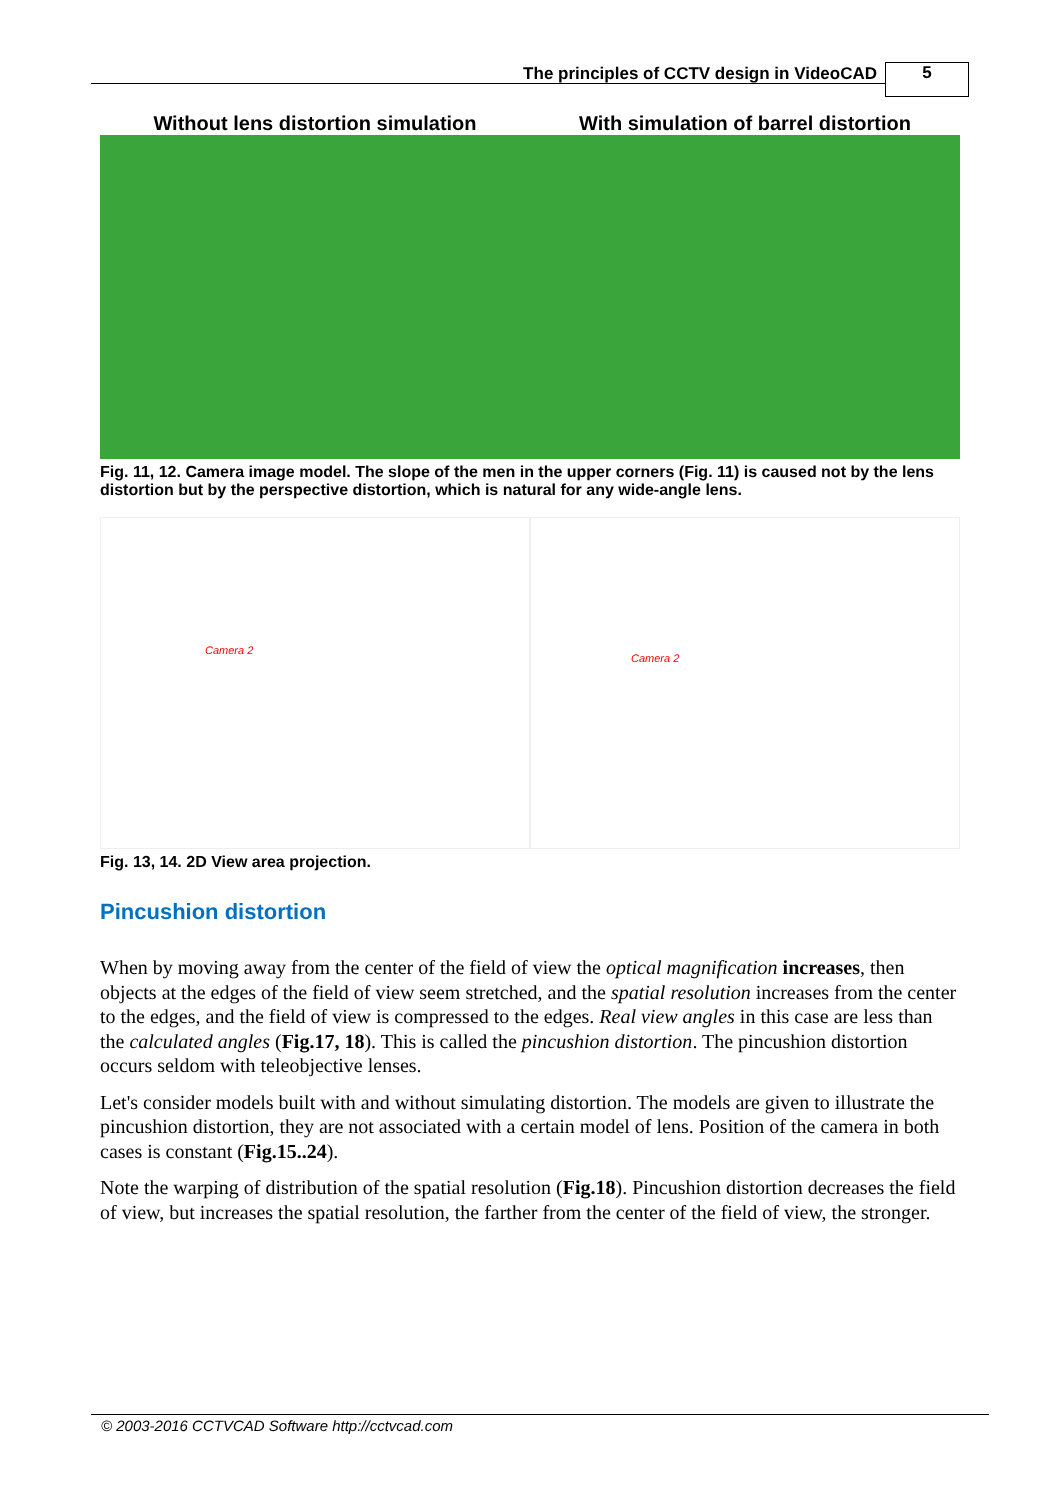The principles of CCTV design in VideoCAD
5
Without lens distortion simulation With simulation of barrel distortion
Fig. 11, 12. Camera image model. The slope of the men in the upper corners (Fig. 11) is caused not by the lens distortion but by the perspective distortion, which is natural for any wide-angle lens.
Camera 2
Camera 2
Fig. 13, 14. 2D View area projection.
Pincushion distortion
When by moving away from the center of the field of view the optical magnification increases, then objects at the edges of the field of view seem stretched, and the spatial resolution increases from the center to the edges, and the field of view is compressed to the edges. Real view angles in this case are less than the calculated angles (Fig.17, 18). This is called the pincushion distortion. The pincushion distortion occurs seldom with teleobjective lenses.
Let's consider models built with and without simulating distortion. The models are given to illustrate the pincushion distortion, they are not associated with a certain model of lens. Position of the camera in both cases is constant (Fig.15..24).
Note the warping of distribution of the spatial resolution (Fig.18). Pincushion distortion decreases the field of view, but increases the spatial resolution, the farther from the center of the field of view, the stronger.
© 2003-2016 CCTVCAD Software http://cctvcad.com